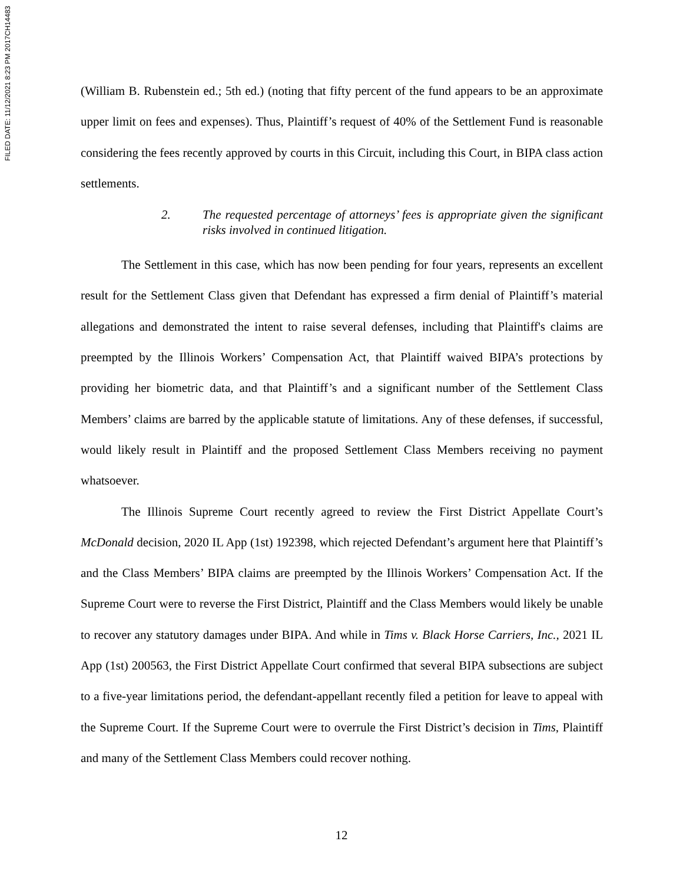FILED DATE: 11/12/2021 8:23 PM 2017CH14483
(William B. Rubenstein ed.; 5th ed.) (noting that fifty percent of the fund appears to be an approximate upper limit on fees and expenses). Thus, Plaintiff’s request of 40% of the Settlement Fund is reasonable considering the fees recently approved by courts in this Circuit, including this Court, in BIPA class action settlements.
2. The requested percentage of attorneys’ fees is appropriate given the significant risks involved in continued litigation.
The Settlement in this case, which has now been pending for four years, represents an excellent result for the Settlement Class given that Defendant has expressed a firm denial of Plaintiff’s material allegations and demonstrated the intent to raise several defenses, including that Plaintiff's claims are preempted by the Illinois Workers’ Compensation Act, that Plaintiff waived BIPA’s protections by providing her biometric data, and that Plaintiff’s and a significant number of the Settlement Class Members’ claims are barred by the applicable statute of limitations. Any of these defenses, if successful, would likely result in Plaintiff and the proposed Settlement Class Members receiving no payment whatsoever.
The Illinois Supreme Court recently agreed to review the First District Appellate Court’s McDonald decision, 2020 IL App (1st) 192398, which rejected Defendant’s argument here that Plaintiff’s and the Class Members’ BIPA claims are preempted by the Illinois Workers’ Compensation Act. If the Supreme Court were to reverse the First District, Plaintiff and the Class Members would likely be unable to recover any statutory damages under BIPA. And while in Tims v. Black Horse Carriers, Inc., 2021 IL App (1st) 200563, the First District Appellate Court confirmed that several BIPA subsections are subject to a five-year limitations period, the defendant-appellant recently filed a petition for leave to appeal with the Supreme Court. If the Supreme Court were to overrule the First District’s decision in Tims, Plaintiff and many of the Settlement Class Members could recover nothing.
12